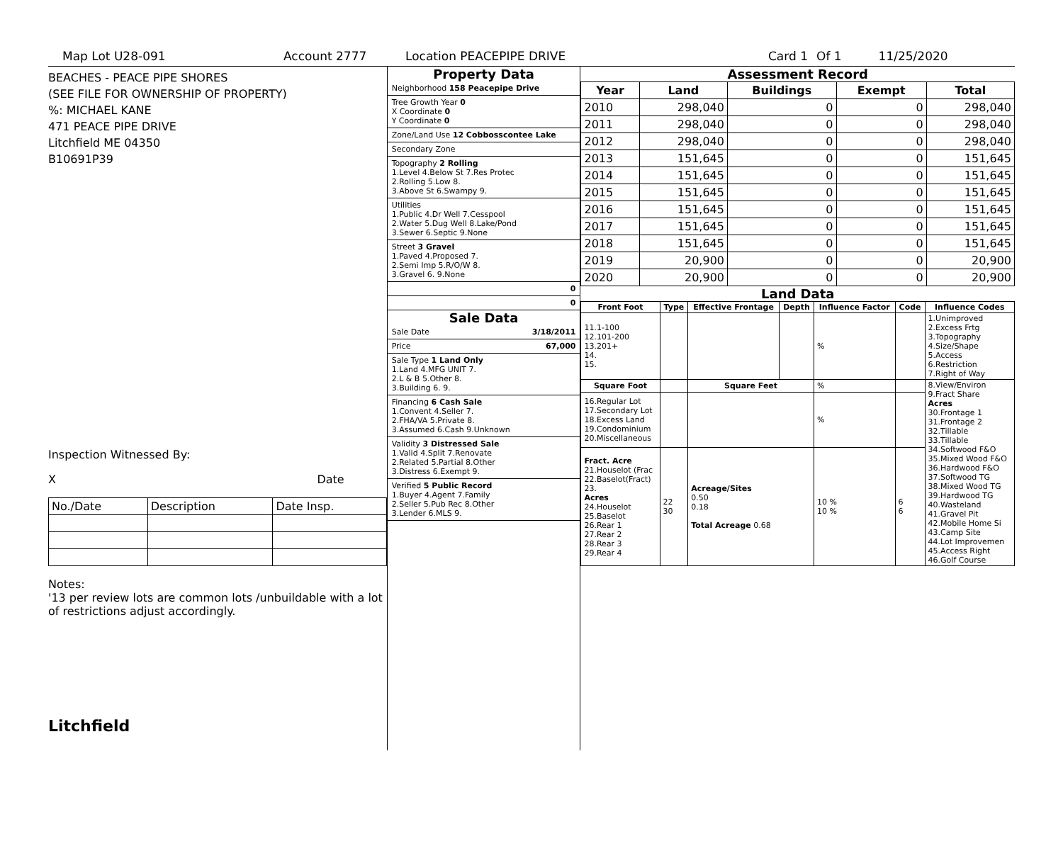Map Lot U28-091 Account 2777 Location PEACEPIPE DRIVE Card 1 Of 1 11/25/2020
BEACHES - PEACE PIPE SHORES
(SEE FILE FOR OWNERSHIP OF PROPERTY)
%: MICHAEL KANE
471 PEACE PIPE DRIVE
Litchfield ME 04350
B10691P39
Inspection Witnessed By:
X Date
| No./Date | Description | Date Insp. |
Notes:
'13 per review lots are common lots /unbuildable with a lot of restrictions adjust accordingly.
Litchfield
Property Data
| Neighborhood 158 Peacepipe Drive |
| Tree Growth Year 0 X Coordinate 0 Y Coordinate 0 |
| Zone/Land Use 12 Cobbosscontee Lake |
| Secondary Zone |
| Topography 2 Rolling 1.Level 4.Below St 7.Res Protec 2.Rolling 5.Low 8. 3.Above St 6.Swampy 9. |
| Utilities 1.Public 4.Dr Well 7.Cesspool 2.Water 5.Dug Well 8.Lake/Pond 3.Sewer 6.Septic 9.None |
| Street 3 Gravel 1.Paved 4.Proposed 7. 2.Semi Imp 5.R/O/W 8. 3.Gravel 6. 9.None |
| 0 |
| 0 |
Sale Data
| Sale Date 3/18/2011 |
| Price 67,000 |
| Sale Type 1 Land Only 1.Land 4.MFG UNIT 7. 2.L & B 5.Other 8. 3.Building 6. 9. |
| Financing 6 Cash Sale 1.Convent 4.Seller 7. 2.FHA/VA 5.Private 8. 3.Assumed 6.Cash 9.Unknown |
| Validity 3 Distressed Sale 1.Valid 4.Split 7.Renovate 2.Related 5.Partial 8.Other 3.Distress 6.Exempt 9. |
| Verified 5 Public Record 1.Buyer 4.Agent 7.Family 2.Seller 5.Pub Rec 8.Other 3.Lender 6.MLS 9. |
Assessment Record
| Year | Land | Buildings | Exempt | Total |
| --- | --- | --- | --- | --- |
| 2010 | 298,040 | 0 | 0 | 298,040 |
| 2011 | 298,040 | 0 | 0 | 298,040 |
| 2012 | 298,040 | 0 | 0 | 298,040 |
| 2013 | 151,645 | 0 | 0 | 151,645 |
| 2014 | 151,645 | 0 | 0 | 151,645 |
| 2015 | 151,645 | 0 | 0 | 151,645 |
| 2016 | 151,645 | 0 | 0 | 151,645 |
| 2017 | 151,645 | 0 | 0 | 151,645 |
| 2018 | 151,645 | 0 | 0 | 151,645 |
| 2019 | 20,900 | 0 | 0 | 20,900 |
| 2020 | 20,900 | 0 | 0 | 20,900 |
Land Data
| Front Foot | Type | Effective Frontage | Depth | Influence Factor | Code | Influence Codes |
| --- | --- | --- | --- | --- | --- | --- |
| 11.1-100 12.101-200 13.201+ 14. 15. | | | | % | | 1.Unimproved 2.Excess Frtg 3.Topography 4.Size/Shape 5.Access 6.Restriction 7.Right of Way |
| Square Foot | | Square Feet | | % | | 8.View/Environ 9.Fract Share Acres 30.Frontage 1 31.Frontage 2 32.Tillable 33.Tillable 34.Softwood F&O 35.Mixed Wood F&O 36.Hardwood F&O 37.Softwood TG 38.Mixed Wood TG 39.Hardwood TG 40.Wasteland 41.Gravel Pit 42.Mobile Home Si 43.Camp Site 44.Lot Improvemen 45.Access Right 46.Golf Course |
| 16.Regular Lot 17.Secondary Lot 18.Excess Land 19.Condominium 20.Miscellaneous | | | | % | | |
| Fract. Acre 21.Houselot (Frac 22.Baselot(Fract) 23. Acres 24.Houselot 25.Baselot 26.Rear 1 27.Rear 2 28.Rear 3 29.Rear 4 | 22 30 | Acreage/Sites 0.50 0.18 Total Acreage 0.68 | | 10 % 10 % | 6 6 | |